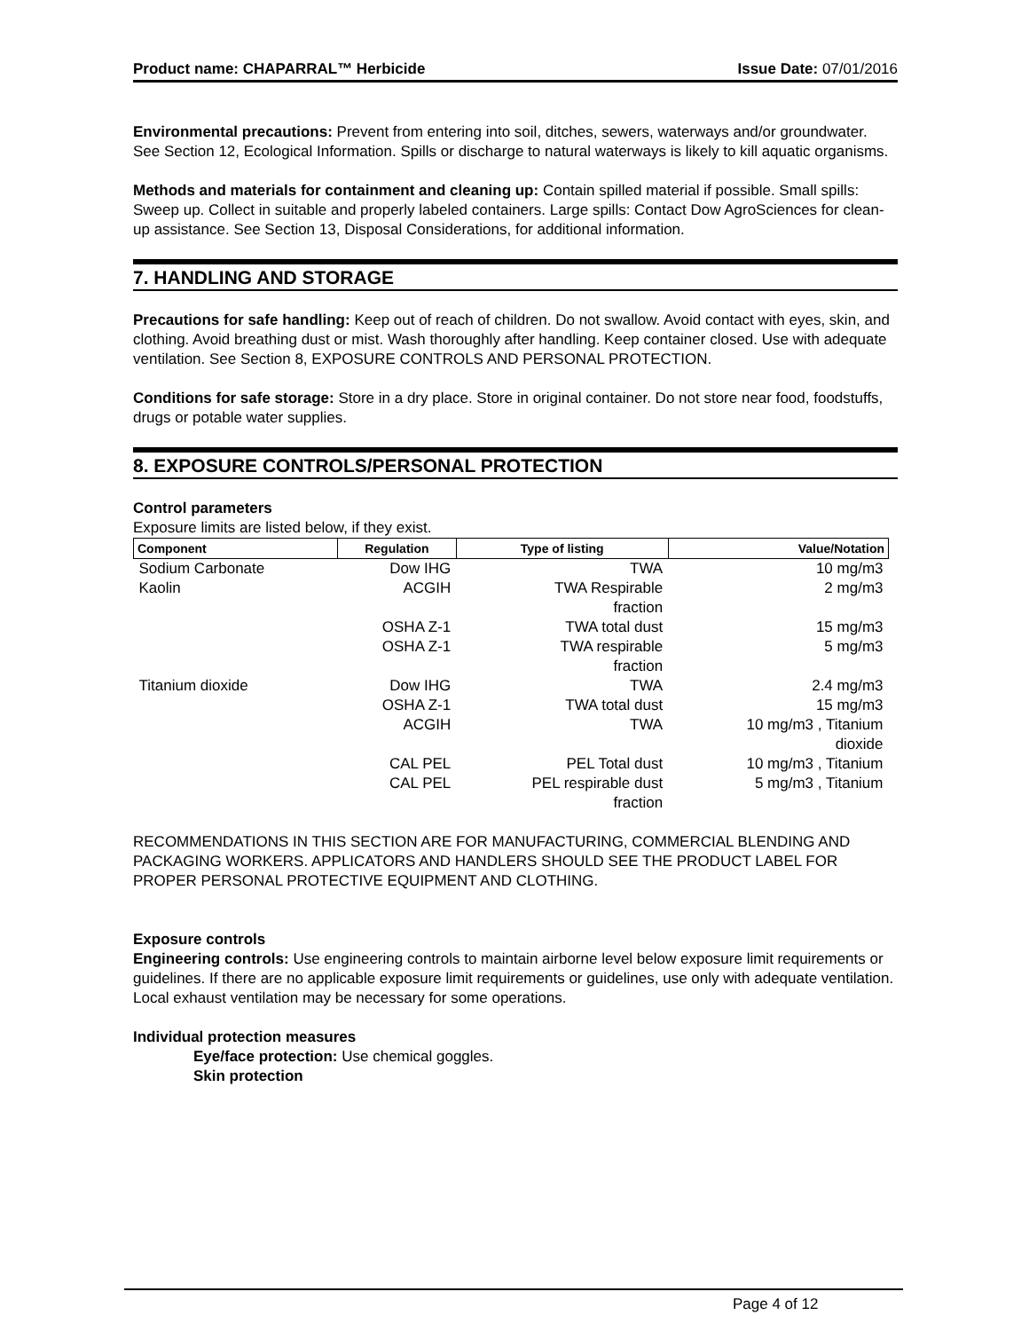Product name: CHAPARRAL™ Herbicide Issue Date: 07/01/2016
Environmental precautions: Prevent from entering into soil, ditches, sewers, waterways and/or groundwater. See Section 12, Ecological Information. Spills or discharge to natural waterways is likely to kill aquatic organisms.
Methods and materials for containment and cleaning up: Contain spilled material if possible. Small spills: Sweep up. Collect in suitable and properly labeled containers. Large spills: Contact Dow AgroSciences for clean-up assistance. See Section 13, Disposal Considerations, for additional information.
7. HANDLING AND STORAGE
Precautions for safe handling: Keep out of reach of children. Do not swallow. Avoid contact with eyes, skin, and clothing. Avoid breathing dust or mist. Wash thoroughly after handling. Keep container closed. Use with adequate ventilation. See Section 8, EXPOSURE CONTROLS AND PERSONAL PROTECTION.
Conditions for safe storage: Store in a dry place. Store in original container. Do not store near food, foodstuffs, drugs or potable water supplies.
8. EXPOSURE CONTROLS/PERSONAL PROTECTION
Control parameters
Exposure limits are listed below, if they exist.
| Component | Regulation | Type of listing | Value/Notation |
| --- | --- | --- | --- |
| Sodium Carbonate | Dow IHG | TWA | 10 mg/m3 |
| Kaolin | ACGIH | TWA Respirable fraction | 2 mg/m3 |
| | OSHA Z-1 | TWA total dust | 15 mg/m3 |
| | OSHA Z-1 | TWA respirable fraction | 5 mg/m3 |
| Titanium dioxide | Dow IHG | TWA | 2.4 mg/m3 |
| | OSHA Z-1 | TWA total dust | 15 mg/m3 |
| | ACGIH | TWA | 10 mg/m3 , Titanium dioxide |
| | CAL PEL | PEL Total dust | 10 mg/m3 , Titanium |
| | CAL PEL | PEL respirable dust fraction | 5 mg/m3 , Titanium |
RECOMMENDATIONS IN THIS SECTION ARE FOR MANUFACTURING, COMMERCIAL BLENDING AND PACKAGING WORKERS. APPLICATORS AND HANDLERS SHOULD SEE THE PRODUCT LABEL FOR PROPER PERSONAL PROTECTIVE EQUIPMENT AND CLOTHING.
Exposure controls
Engineering controls: Use engineering controls to maintain airborne level below exposure limit requirements or guidelines. If there are no applicable exposure limit requirements or guidelines, use only with adequate ventilation. Local exhaust ventilation may be necessary for some operations.
Individual protection measures
Eye/face protection: Use chemical goggles.
Skin protection
Page 4 of 12